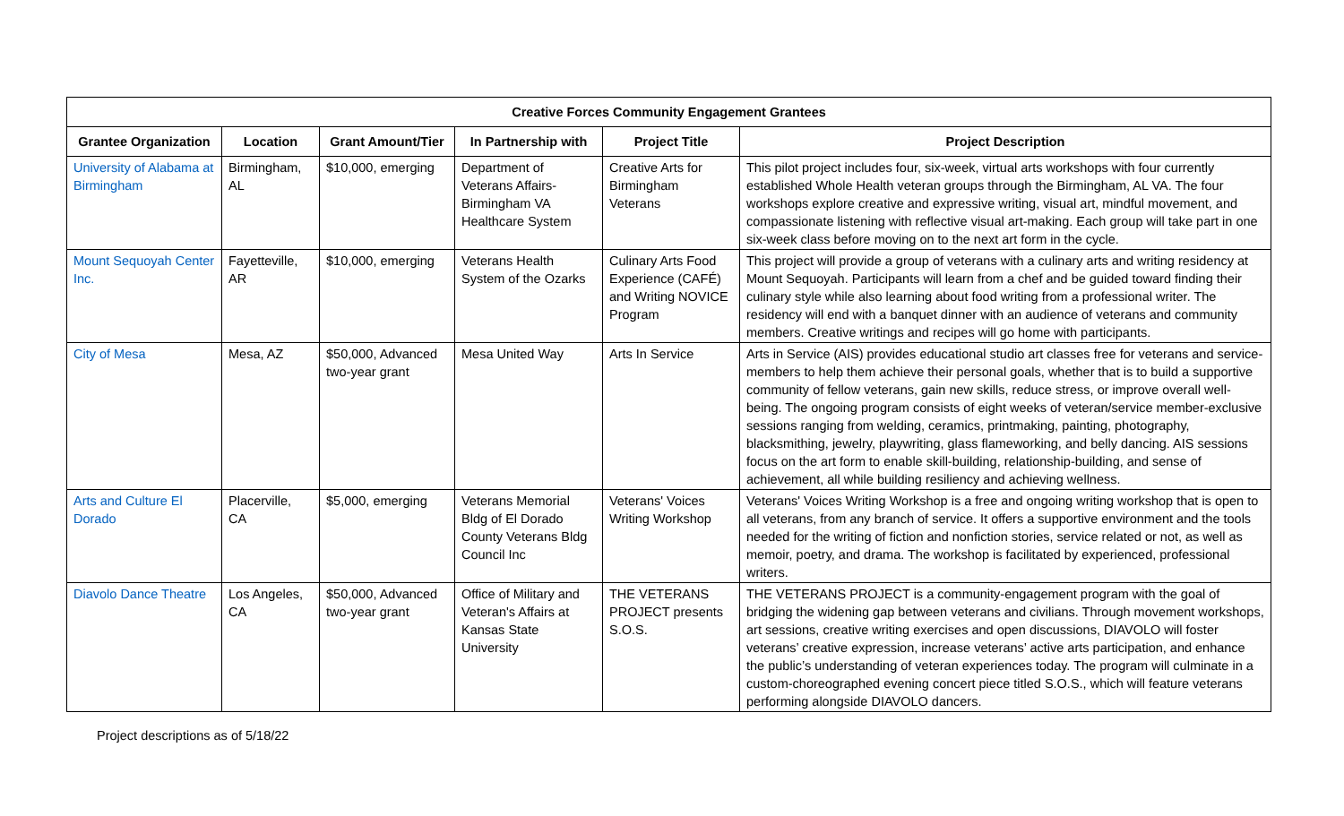| Creative Forces Community Engagement Grantees | | | | | |
| --- | --- | --- | --- | --- | --- |
| Grantee Organization | Location | Grant Amount/Tier | In Partnership with | Project Title | Project Description |
| University of Alabama at Birmingham | Birmingham, AL | $10,000, emerging | Department of Veterans Affairs-Birmingham VA Healthcare System | Creative Arts for Birmingham Veterans | This pilot project includes four, six-week, virtual arts workshops with four currently established Whole Health veteran groups through the Birmingham, AL VA. The four workshops explore creative and expressive writing, visual art, mindful movement, and compassionate listening with reflective visual art-making. Each group will take part in one six-week class before moving on to the next art form in the cycle. |
| Mount Sequoyah Center Inc. | Fayetteville, AR | $10,000, emerging | Veterans Health System of the Ozarks | Culinary Arts Food Experience (CAFÉ) and Writing NOVICE Program | This project will provide a group of veterans with a culinary arts and writing residency at Mount Sequoyah. Participants will learn from a chef and be guided toward finding their culinary style while also learning about food writing from a professional writer. The residency will end with a banquet dinner with an audience of veterans and community members. Creative writings and recipes will go home with participants. |
| City of Mesa | Mesa, AZ | $50,000, Advanced two-year grant | Mesa United Way | Arts In Service | Arts in Service (AIS) provides educational studio art classes free for veterans and service-members to help them achieve their personal goals, whether that is to build a supportive community of fellow veterans, gain new skills, reduce stress, or improve overall well-being. The ongoing program consists of eight weeks of veteran/service member-exclusive sessions ranging from welding, ceramics, printmaking, painting, photography, blacksmithing, jewelry, playwriting, glass flameworking, and belly dancing. AIS sessions focus on the art form to enable skill-building, relationship-building, and sense of achievement, all while building resiliency and achieving wellness. |
| Arts and Culture El Dorado | Placerville, CA | $5,000, emerging | Veterans Memorial Bldg of El Dorado County Veterans Bldg Council Inc | Veterans' Voices Writing Workshop | Veterans' Voices Writing Workshop is a free and ongoing writing workshop that is open to all veterans, from any branch of service. It offers a supportive environment and the tools needed for the writing of fiction and nonfiction stories, service related or not, as well as memoir, poetry, and drama. The workshop is facilitated by experienced, professional writers. |
| Diavolo Dance Theatre | Los Angeles, CA | $50,000, Advanced two-year grant | Office of Military and Veteran's Affairs at Kansas State University | THE VETERANS PROJECT presents S.O.S. | THE VETERANS PROJECT is a community-engagement program with the goal of bridging the widening gap between veterans and civilians. Through movement workshops, art sessions, creative writing exercises and open discussions, DIAVOLO will foster veterans’ creative expression, increase veterans’ active arts participation, and enhance the public’s understanding of veteran experiences today. The program will culminate in a custom-choreographed evening concert piece titled S.O.S., which will feature veterans performing alongside DIAVOLO dancers. |
Project descriptions as of 5/18/22